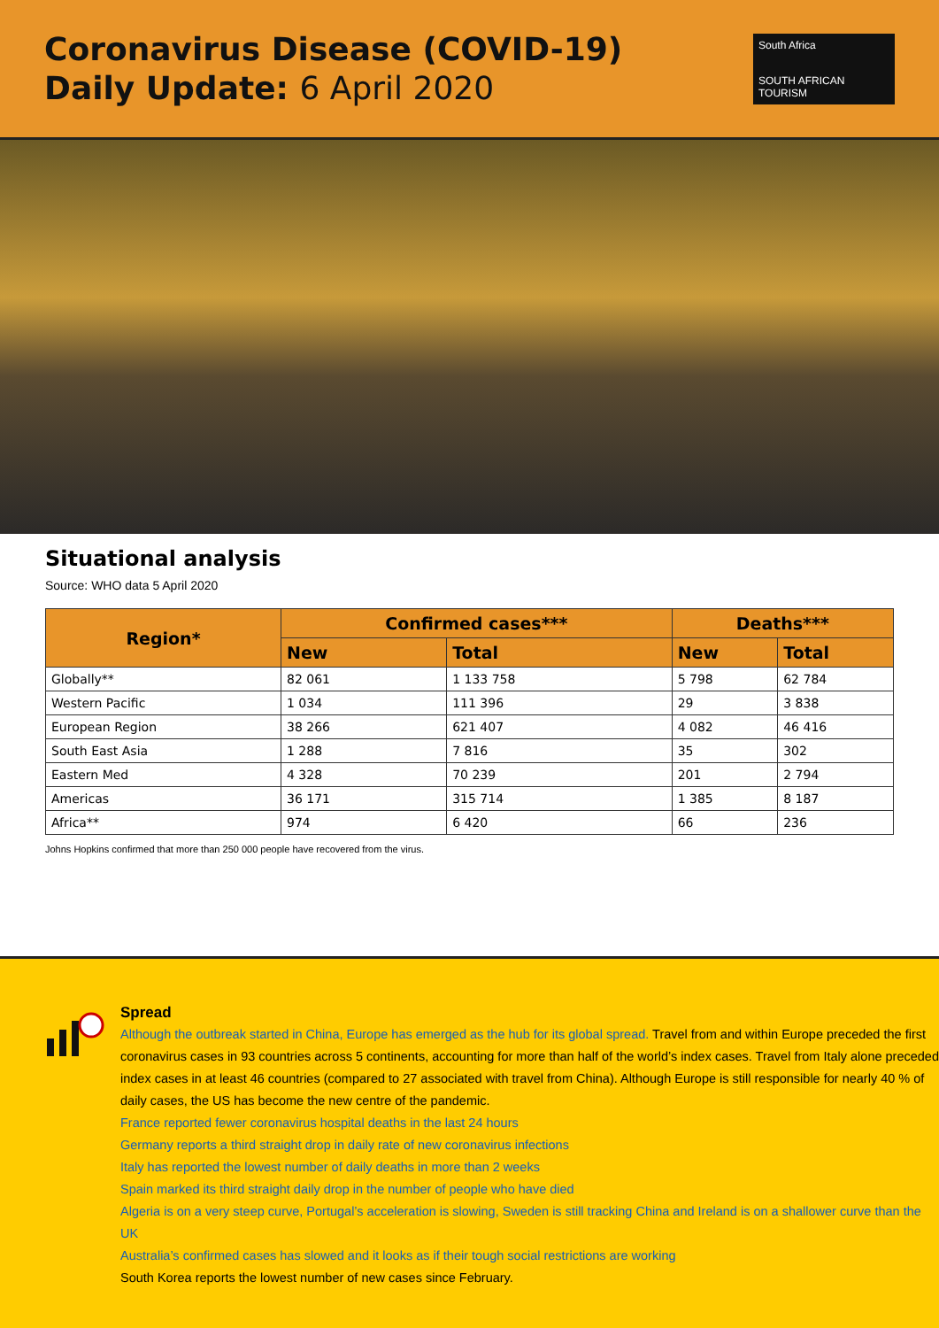Coronavirus Disease (COVID-19)
Daily Update: 6 April 2020
South Africa
SOUTH AFRICAN TOURISM
Situational analysis
Source: WHO data 5 April 2020
| Region* | Confirmed cases*** | | Deaths*** | |
| --- | --- | --- | --- | --- |
| | New | Total | New | Total |
| Globally** | 82 061 | 1 133 758 | 5 798 | 62 784 |
| Western Pacific | 1 034 | 111 396 | 29 | 3 838 |
| European Region | 38 266 | 621 407 | 4 082 | 46 416 |
| South East Asia | 1 288 | 7 816 | 35 | 302 |
| Eastern Med | 4 328 | 70 239 | 201 | 2 794 |
| Americas | 36 171 | 315 714 | 1 385 | 8 187 |
| Africa** | 974 | 6 420 | 66 | 236 |
Johns Hopkins confirmed that more than 250 000 people have recovered from the virus.
Spread
Although the outbreak started in China, Europe has emerged as the hub for its global spread. Travel from and within Europe preceded the first coronavirus cases in 93 countries across 5 continents, accounting for more than half of the world’s index cases. Travel from Italy alone preceded index cases in at least 46 countries (compared to 27 associated with travel from China). Although Europe is still responsible for nearly 40 % of daily cases, the US has become the new centre of the pandemic.
France reported fewer coronavirus hospital deaths in the last 24 hours
Germany reports a third straight drop in daily rate of new coronavirus infections
Italy has reported the lowest number of daily deaths in more than 2 weeks
Spain marked its third straight daily drop in the number of people who have died
Algeria is on a very steep curve, Portugal’s acceleration is slowing, Sweden is still tracking China and Ireland is on a shallower curve than the UK
Australia’s confirmed cases has slowed and it looks as if their tough social restrictions are working
South Korea reports the lowest number of new cases since February.